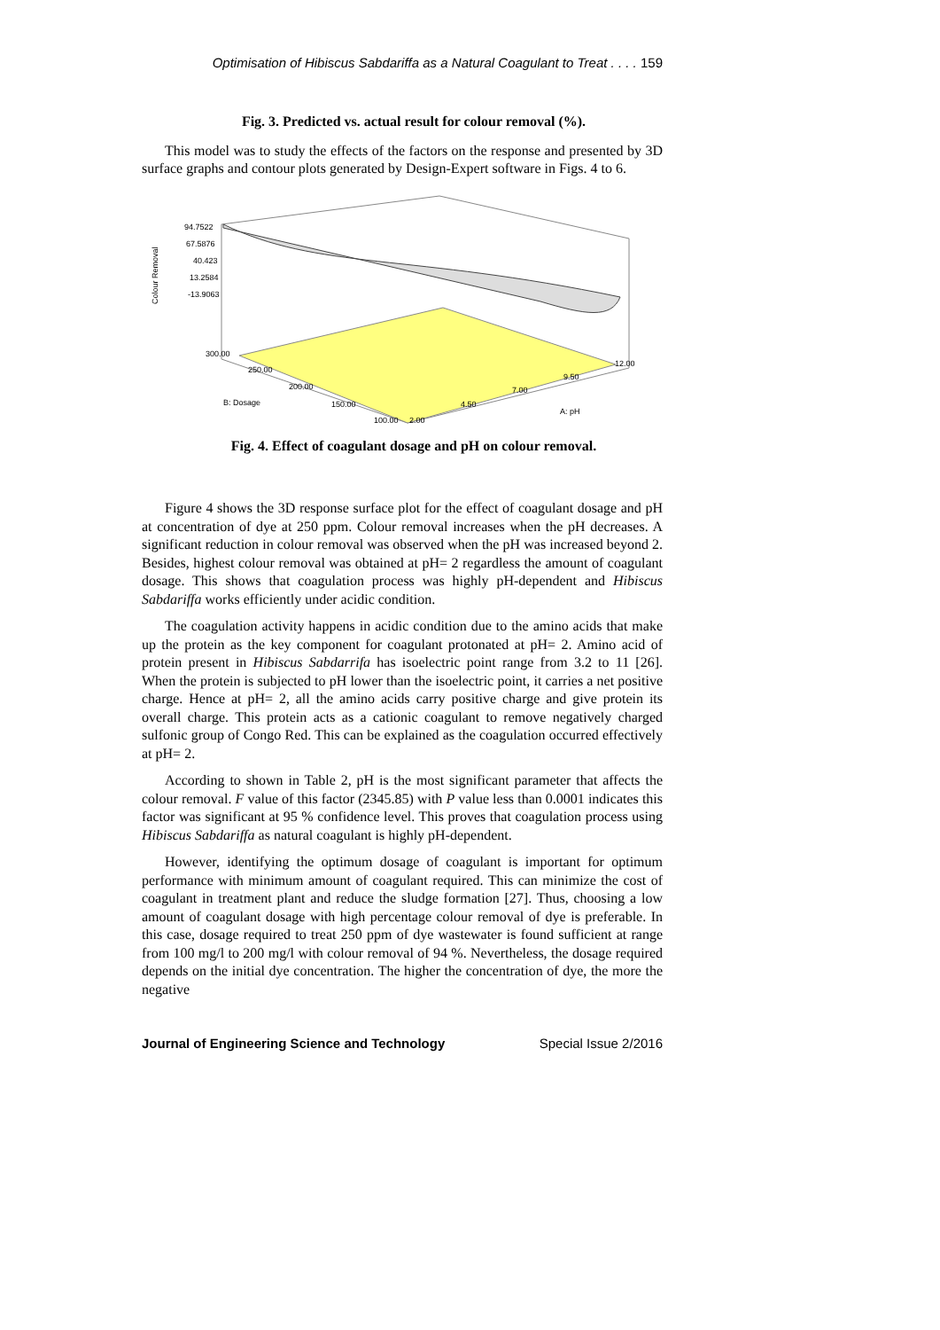Optimisation of Hibiscus Sabdariffa as a Natural Coagulant to Treat . . . . 159
Fig. 3. Predicted vs. actual result for colour removal (%).
This model was to study the effects of the factors on the response and presented by 3D surface graphs and contour plots generated by Design-Expert software in Figs. 4 to 6.
Colour Removal
94.7522
67.5876
40.423
13.2584
-13.9063
300.00
250.00
200.00
B: Dosage
150.00
100.00
2.00
4.50
7.00
9.50
12.00
A: pH
Fig. 4. Effect of coagulant dosage and pH on colour removal.
Figure 4 shows the 3D response surface plot for the effect of coagulant dosage and pH at concentration of dye at 250 ppm. Colour removal increases when the pH decreases. A significant reduction in colour removal was observed when the pH was increased beyond 2. Besides, highest colour removal was obtained at pH= 2 regardless the amount of coagulant dosage. This shows that coagulation process was highly pH-dependent and Hibiscus Sabdariffa works efficiently under acidic condition.
The coagulation activity happens in acidic condition due to the amino acids that make up the protein as the key component for coagulant protonated at pH= 2. Amino acid of protein present in Hibiscus Sabdarrifa has isoelectric point range from 3.2 to 11 [26]. When the protein is subjected to pH lower than the isoelectric point, it carries a net positive charge. Hence at pH= 2, all the amino acids carry positive charge and give protein its overall charge. This protein acts as a cationic coagulant to remove negatively charged sulfonic group of Congo Red. This can be explained as the coagulation occurred effectively at pH= 2.
According to shown in Table 2, pH is the most significant parameter that affects the colour removal. F value of this factor (2345.85) with P value less than 0.0001 indicates this factor was significant at 95 % confidence level. This proves that coagulation process using Hibiscus Sabdariffa as natural coagulant is highly pH-dependent.
However, identifying the optimum dosage of coagulant is important for optimum performance with minimum amount of coagulant required. This can minimize the cost of coagulant in treatment plant and reduce the sludge formation [27]. Thus, choosing a low amount of coagulant dosage with high percentage colour removal of dye is preferable. In this case, dosage required to treat 250 ppm of dye wastewater is found sufficient at range from 100 mg/l to 200 mg/l with colour removal of 94 %. Nevertheless, the dosage required depends on the initial dye concentration. The higher the concentration of dye, the more the negative
Journal of Engineering Science and Technology Special Issue 2/2016